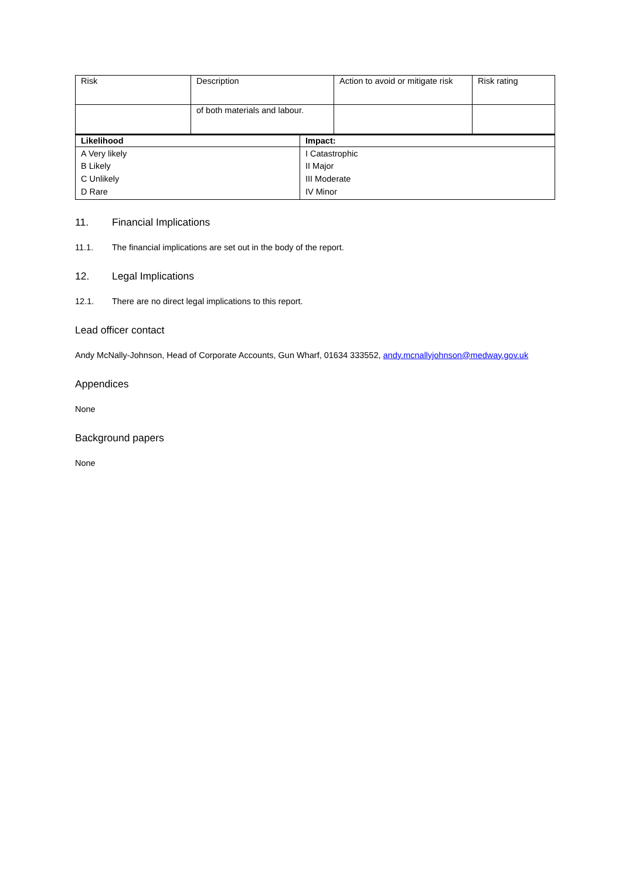| Risk | Description | Action to avoid or mitigate risk | Risk rating |
| --- | --- | --- | --- |
| | of both materials and labour. | | |
| Likelihood | Impact: |
| --- | --- |
| A Very likely B Likely C Unlikely D Rare | I Catastrophic II Major III Moderate IV Minor |
11. Financial Implications
11.1. The financial implications are set out in the body of the report.
12. Legal Implications
12.1. There are no direct legal implications to this report.
Lead officer contact
Andy McNally-Johnson, Head of Corporate Accounts, Gun Wharf, 01634 333552, andy.mcnallyjohnson@medway.gov.uk
Appendices
None
Background papers
None